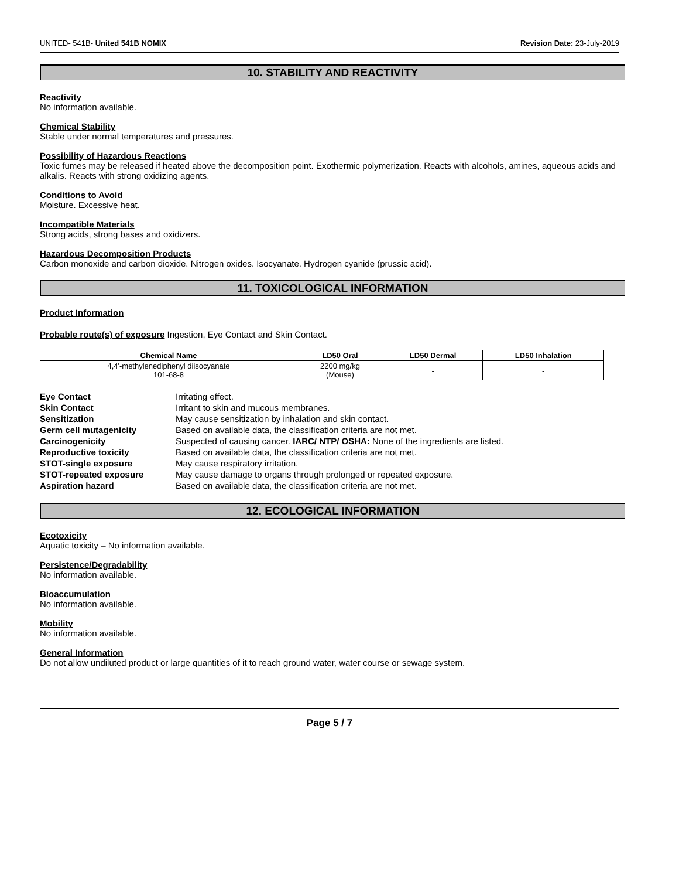UNITED- 541B- United 541B NOMIX Revision Date: 23-July-2019
10. STABILITY AND REACTIVITY
Reactivity
No information available.
Chemical Stability
Stable under normal temperatures and pressures.
Possibility of Hazardous Reactions
Toxic fumes may be released if heated above the decomposition point. Exothermic polymerization. Reacts with alcohols, amines, aqueous acids and alkalis. Reacts with strong oxidizing agents.
Conditions to Avoid
Moisture. Excessive heat.
Incompatible Materials
Strong acids, strong bases and oxidizers.
Hazardous Decomposition Products
Carbon monoxide and carbon dioxide. Nitrogen oxides. Isocyanate. Hydrogen cyanide (prussic acid).
11. TOXICOLOGICAL INFORMATION
Product Information
Probable route(s) of exposure Ingestion, Eye Contact and Skin Contact.
| Chemical Name | LD50 Oral | LD50 Dermal | LD50 Inhalation |
| --- | --- | --- | --- |
| 4,4'-methylenediphenyl diisocyanate 101-68-8 | 2200 mg/kg (Mouse) | - | - |
| Eye Contact | Irritating effect. |
| Skin Contact | Irritant to skin and mucous membranes. |
| Sensitization | May cause sensitization by inhalation and skin contact. |
| Germ cell mutagenicity | Based on available data, the classification criteria are not met. |
| Carcinogenicity | Suspected of causing cancer. IARC/ NTP/ OSHA: None of the ingredients are listed. |
| Reproductive toxicity | Based on available data, the classification criteria are not met. |
| STOT-single exposure | May cause respiratory irritation. |
| STOT-repeated exposure | May cause damage to organs through prolonged or repeated exposure. |
| Aspiration hazard | Based on available data, the classification criteria are not met. |
12. ECOLOGICAL INFORMATION
Ecotoxicity
Aquatic toxicity – No information available.
Persistence/Degradability
No information available.
Bioaccumulation
No information available.
Mobility
No information available.
General Information
Do not allow undiluted product or large quantities of it to reach ground water, water course or sewage system.
Page 5 / 7